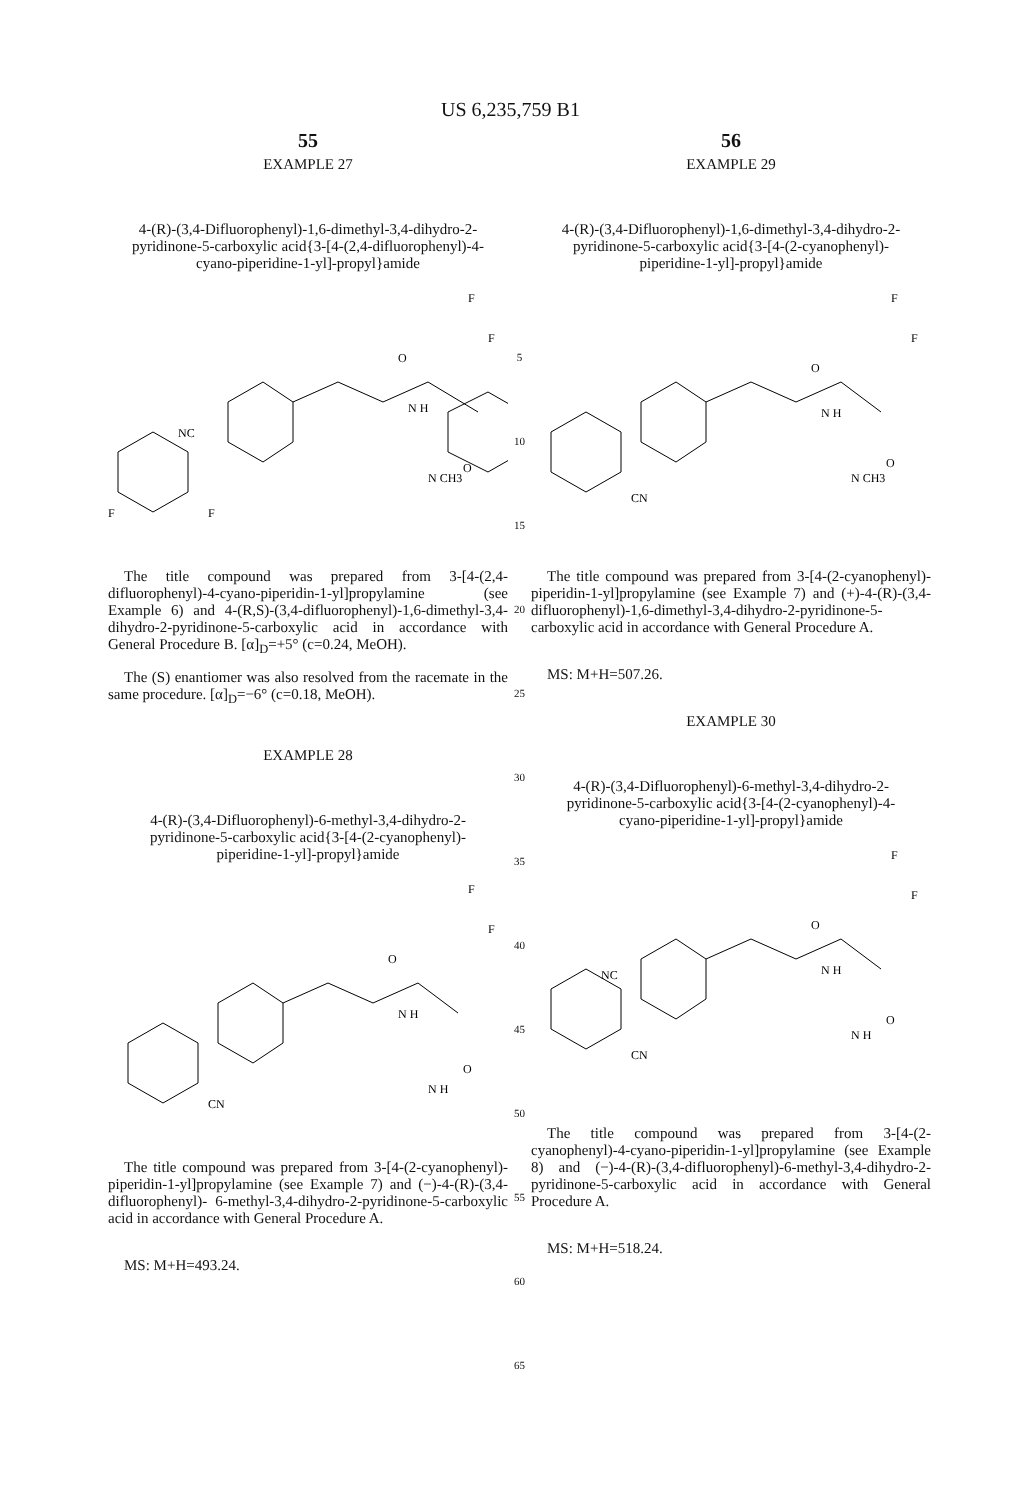US 6,235,759 B1
55
EXAMPLE 27
4-(R)-(3,4-Difluorophenyl)-1,6-dimethyl-3,4-dihydro-2-pyridinone-5-carboxylic acid{3-[4-(2,4-difluorophenyl)-4-cyano-piperidine-1-yl]-propyl}amide
N H
N CH3
NC
F
F
F
F
O
O
The title compound was prepared from 3-[4-(2,4-difluorophenyl)-4-cyano-piperidin-1-yl]propylamine (see Example 6) and 4-(R,S)-(3,4-difluorophenyl)-1,6-dimethyl-3,4-dihydro-2-pyridinone-5-carboxylic acid in accordance with General Procedure B. [α]<sub>D</sub>=+5° (c=0.24, MeOH).
The (S) enantiomer was also resolved from the racemate in the same procedure. [α]<sub>D</sub>=−6° (c=0.18, MeOH).
EXAMPLE 28
4-(R)-(3,4-Difluorophenyl)-6-methyl-3,4-dihydro-2-pyridinone-5-carboxylic acid{3-[4-(2-cyanophenyl)-piperidine-1-yl]-propyl}amide
N H
F
F
CN
N H
O
O
The title compound was prepared from 3-[4-(2-cyanophenyl)-piperidin-1-yl]propylamine (see Example 7) and (−)-4-(R)-(3,4-difluorophenyl)- 6-methyl-3,4-dihydro-2-pyridinone-5-carboxylic acid in accordance with General Procedure A.
MS: M+H=493.24.
5
10
15
20
25
30
35
40
45
50
55
60
65
56
EXAMPLE 29
4-(R)-(3,4-Difluorophenyl)-1,6-dimethyl-3,4-dihydro-2-pyridinone-5-carboxylic acid{3-[4-(2-cyanophenyl)-piperidine-1-yl]-propyl}amide
N H
F
F
CN
N CH3
O
O
The title compound was prepared from 3-[4-(2-cyanophenyl)-piperidin-1-yl]propylamine (see Example 7) and (+)-4-(R)-(3,4-difluorophenyl)-1,6-dimethyl-3,4-dihydro-2-pyridinone-5-carboxylic acid in accordance with General Procedure A.
MS: M+H=507.26.
EXAMPLE 30
4-(R)-(3,4-Difluorophenyl)-6-methyl-3,4-dihydro-2-pyridinone-5-carboxylic acid{3-[4-(2-cyanophenyl)-4-cyano-piperidine-1-yl]-propyl}amide
N H
NC
F
F
CN
N H
O
O
The title compound was prepared from 3-[4-(2-cyanophenyl)-4-cyano-piperidin-1-yl]propylamine (see Example 8) and (−)-4-(R)-(3,4-difluorophenyl)-6-methyl-3,4-dihydro-2-pyridinone-5-carboxylic acid in accordance with General Procedure A.
MS: M+H=518.24.